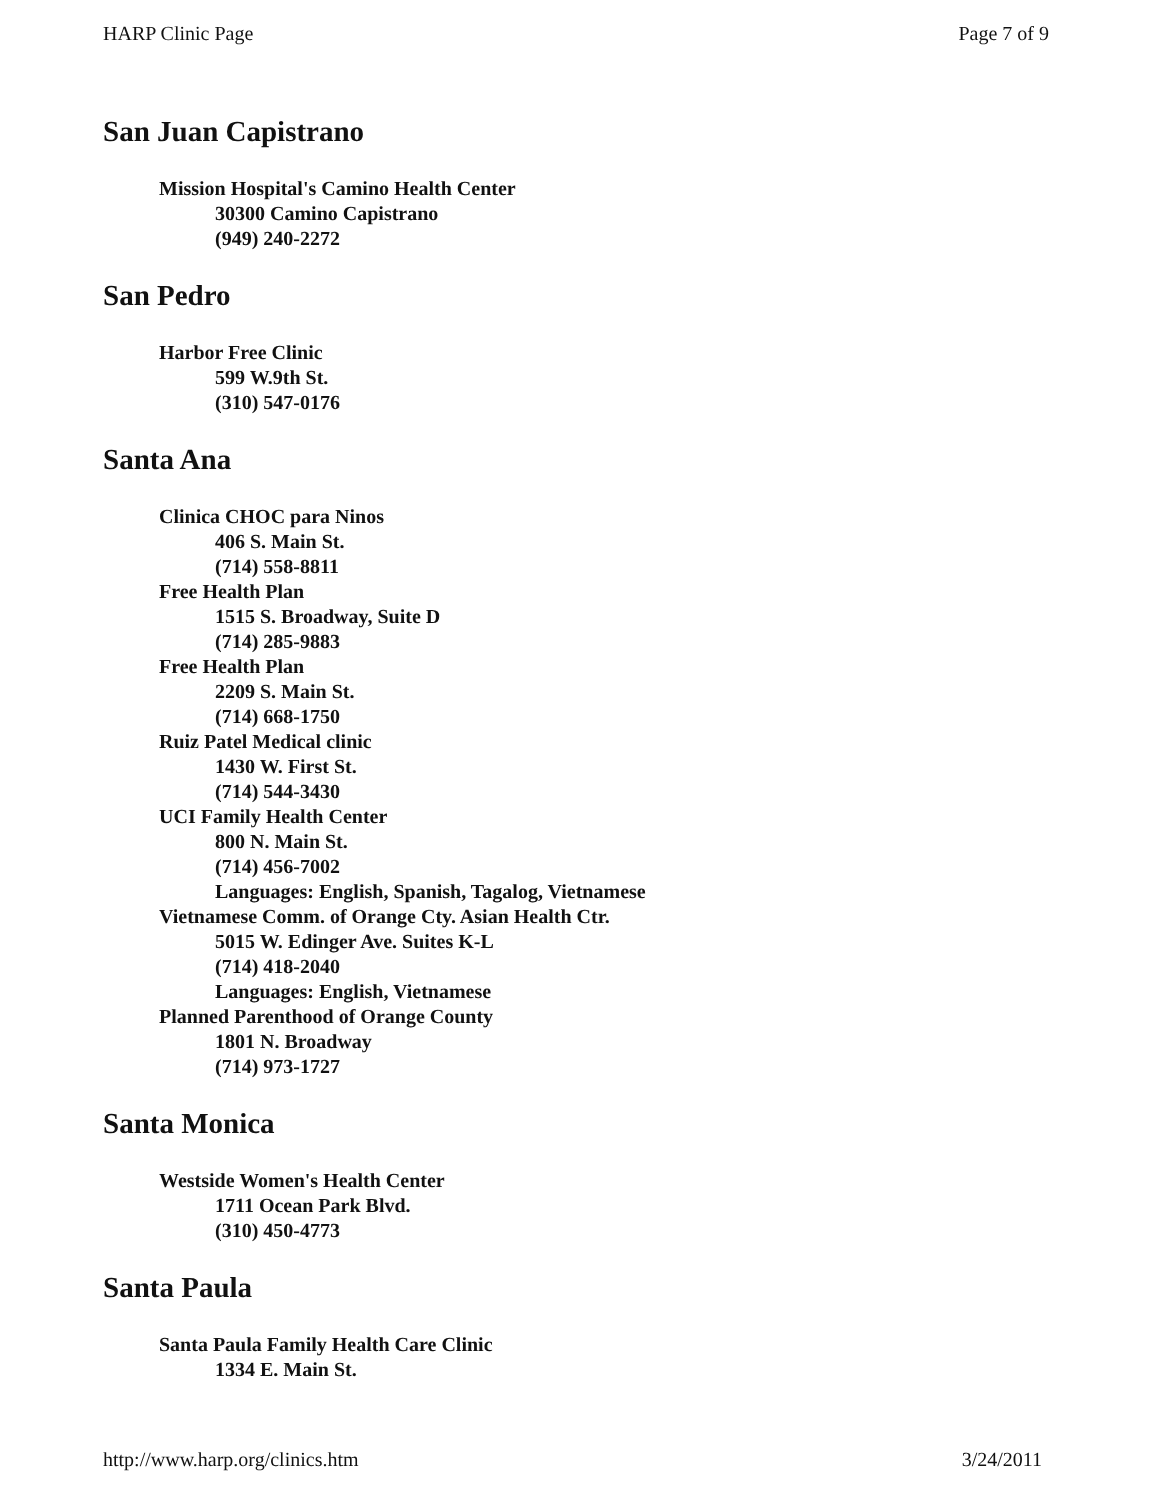HARP Clinic Page Page 7 of 9
San Juan Capistrano
Mission Hospital's Camino Health Center
30300 Camino Capistrano
(949) 240-2272
San Pedro
Harbor Free Clinic
599 W.9th St.
(310) 547-0176
Santa Ana
Clinica CHOC para Ninos
406 S. Main St.
(714) 558-8811
Free Health Plan
1515 S. Broadway, Suite D
(714) 285-9883
Free Health Plan
2209 S. Main St.
(714) 668-1750
Ruiz Patel Medical clinic
1430 W. First St.
(714) 544-3430
UCI Family Health Center
800 N. Main St.
(714) 456-7002
Languages: English, Spanish, Tagalog, Vietnamese
Vietnamese Comm. of Orange Cty. Asian Health Ctr.
5015 W. Edinger Ave. Suites K-L
(714) 418-2040
Languages: English, Vietnamese
Planned Parenthood of Orange County
1801 N. Broadway
(714) 973-1727
Santa Monica
Westside Women's Health Center
1711 Ocean Park Blvd.
(310) 450-4773
Santa Paula
Santa Paula Family Health Care Clinic
1334 E. Main St.
http://www.harp.org/clinics.htm 3/24/2011